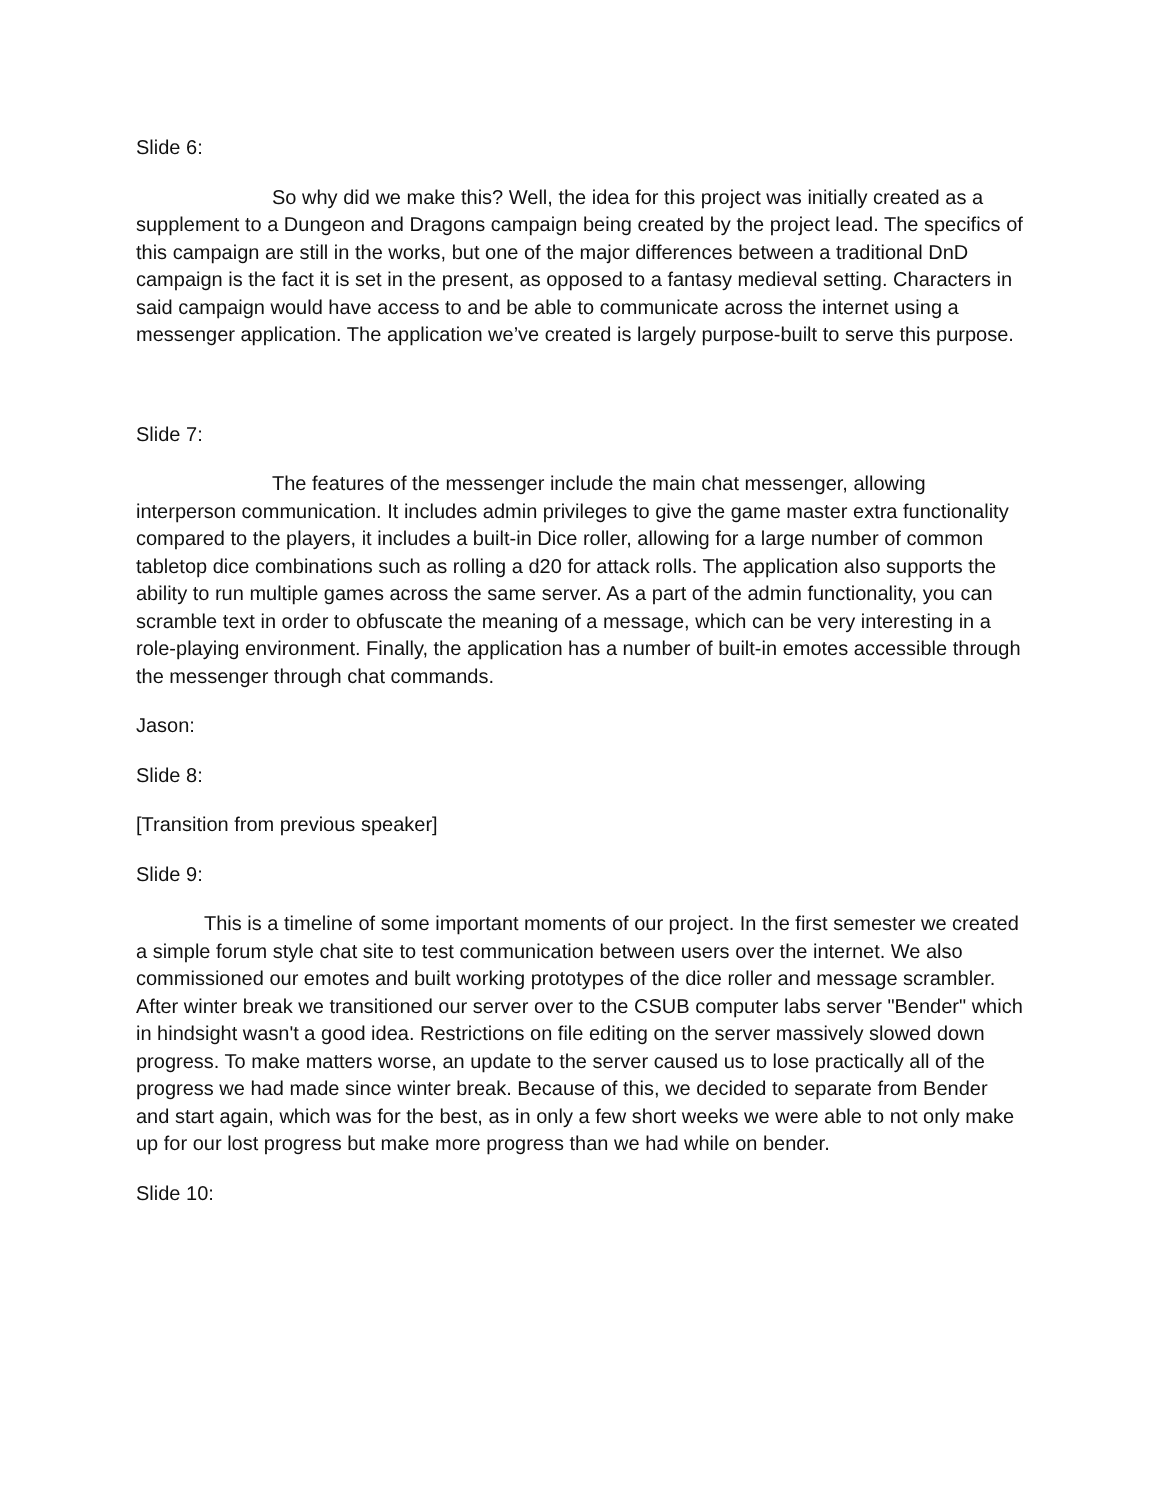Slide 6:
So why did we make this? Well, the idea for this project was initially created as a supplement to a Dungeon and Dragons campaign being created by the project lead. The specifics of this campaign are still in the works, but one of the major differences between a traditional DnD campaign is the fact it is set in the present, as opposed to a fantasy medieval setting. Characters in said campaign would have access to and be able to communicate across the internet using a messenger application. The application we’ve created is largely purpose-built to serve this purpose.
Slide 7:
The features of the messenger include the main chat messenger, allowing interperson communication. It includes admin privileges to give the game master extra functionality compared to the players, it includes a built-in Dice roller, allowing for a large number of common tabletop dice combinations such as rolling a d20 for attack rolls. The application also supports the ability to run multiple games across the same server. As a part of the admin functionality, you can scramble text in order to obfuscate the meaning of a message, which can be very interesting in a role-playing environment. Finally, the application has a number of built-in emotes accessible through the messenger through chat commands.
Jason:
Slide 8:
[Transition from previous speaker]
Slide 9:
This is a timeline of some important moments of our project. In the first semester we created a simple forum style chat site to test communication between users over the internet. We also commissioned our emotes and built working prototypes of the dice roller and message scrambler. After winter break we transitioned our server over to the CSUB computer labs server "Bender" which in hindsight wasn't a good idea. Restrictions on file editing on the server massively slowed down progress. To make matters worse, an update to the server caused us to lose practically all of the progress we had made since winter break. Because of this, we decided to separate from Bender and start again, which was for the best, as in only a few short weeks we were able to not only make up for our lost progress but make more progress than we had while on bender.
Slide 10: